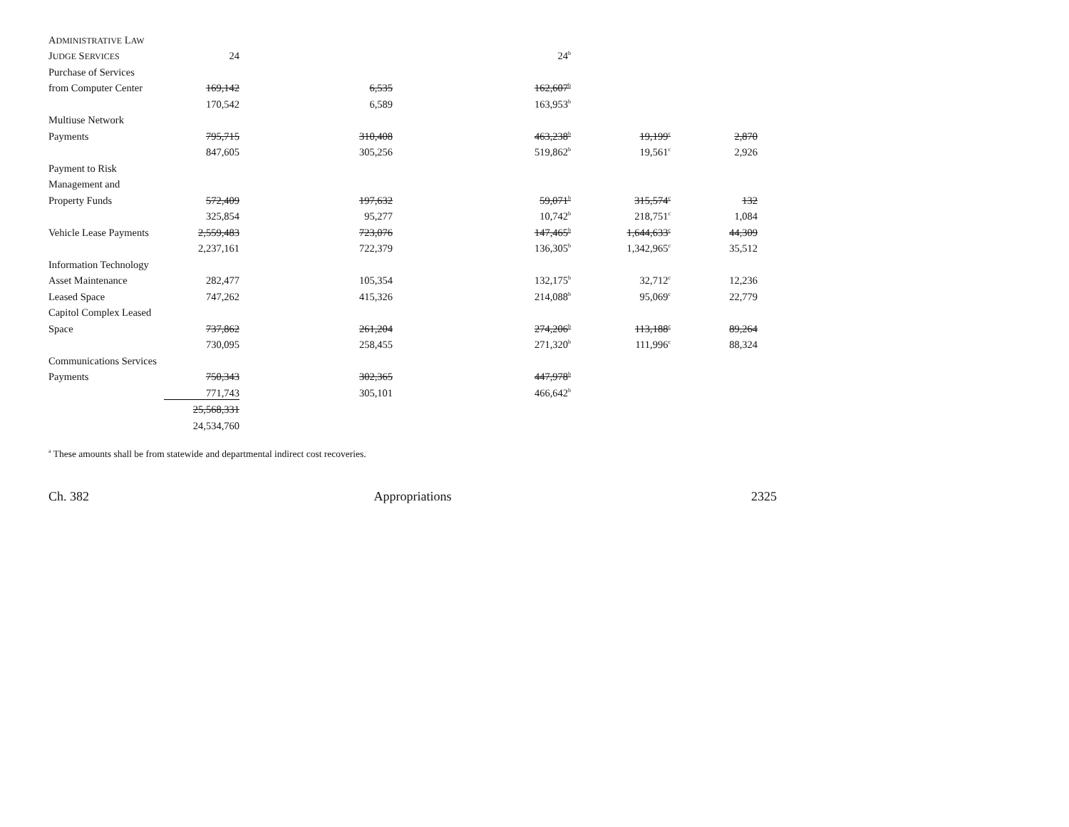| A DMINISTRATIVE L AW | | | | | |
| J UDGE S ERVICES | 24 | | 24<sup>b</sup> | | |
| Purchase of Services | | | | | |
| from Computer Center | 169,142 | 6,535 | 162,607<sup>b</sup> | | |
| | 170,542 | 6,589 | 163,953<sup>b</sup> | | |
| Multiuse Network | | | | | |
| Payments | 795,715 | 310,408 | 463,238<sup>b</sup> | 19,199<sup>c</sup> | 2,870 |
| | 847,605 | 305,256 | 519,862<sup>b</sup> | 19,561<sup>c</sup> | 2,926 |
| Payment to Risk | | | | | |
| Management and | | | | | |
| Property Funds | 572,409 | 197,632 | 59,071<sup>b</sup> | 315,574<sup>c</sup> | 132 |
| | 325,854 | 95,277 | 10,742<sup>b</sup> | 218,751<sup>c</sup> | 1,084 |
| Vehicle Lease Payments | 2,559,483 | 723,076 | 147,465<sup>b</sup> | 1,644,633<sup>c</sup> | 44,309 |
| | 2,237,161 | 722,379 | 136,305<sup>b</sup> | 1,342,965<sup>c</sup> | 35,512 |
| Information Technology | | | | | |
| Asset Maintenance | 282,477 | 105,354 | 132,175<sup>b</sup> | 32,712<sup>c</sup> | 12,236 |
| Leased Space | 747,262 | 415,326 | 214,088<sup>b</sup> | 95,069<sup>c</sup> | 22,779 |
| Capitol Complex Leased | | | | | |
| Space | 737,862 | 261,204 | 274,206<sup>b</sup> | 113,188<sup>c</sup> | 89,264 |
| | 730,095 | 258,455 | 271,320<sup>b</sup> | 111,996<sup>c</sup> | 88,324 |
| Communications Services | | | | | |
| Payments | 750,343 | 302,365 | 447,978<sup>b</sup> | | |
| | 771,743 | 305,101 | 466,642<sup>b</sup> | | |
| | 25,568,331 | | | | |
| | 24,534,760 | | | | |
<sup>a</sup> These amounts shall be from statewide and departmental indirect cost recoveries.
Ch. 382 Appropriations 2325